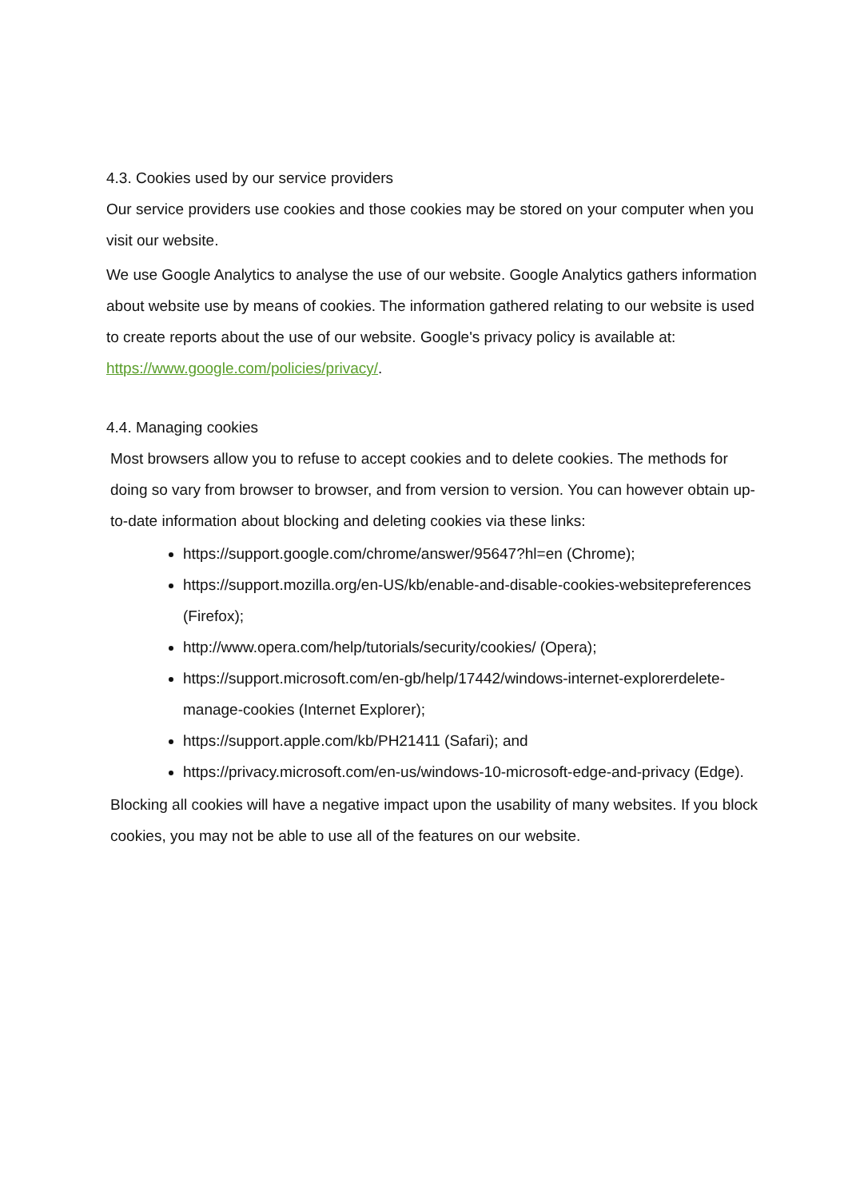4.3. Cookies used by our service providers
Our service providers use cookies and those cookies may be stored on your computer when you visit our website.
We use Google Analytics to analyse the use of our website. Google Analytics gathers information about website use by means of cookies. The information gathered relating to our website is used to create reports about the use of our website. Google's privacy policy is available at: https://www.google.com/policies/privacy/.
4.4. Managing cookies
Most browsers allow you to refuse to accept cookies and to delete cookies. The methods for doing so vary from browser to browser, and from version to version. You can however obtain up-to-date information about blocking and deleting cookies via these links:
https://support.google.com/chrome/answer/95647?hl=en (Chrome);
https://support.mozilla.org/en-US/kb/enable-and-disable-cookies-websitepreferences (Firefox);
http://www.opera.com/help/tutorials/security/cookies/ (Opera);
https://support.microsoft.com/en-gb/help/17442/windows-internet-explorerdelete-manage-cookies (Internet Explorer);
https://support.apple.com/kb/PH21411 (Safari); and
https://privacy.microsoft.com/en-us/windows-10-microsoft-edge-and-privacy (Edge).
Blocking all cookies will have a negative impact upon the usability of many websites. If you block cookies, you may not be able to use all of the features on our website.